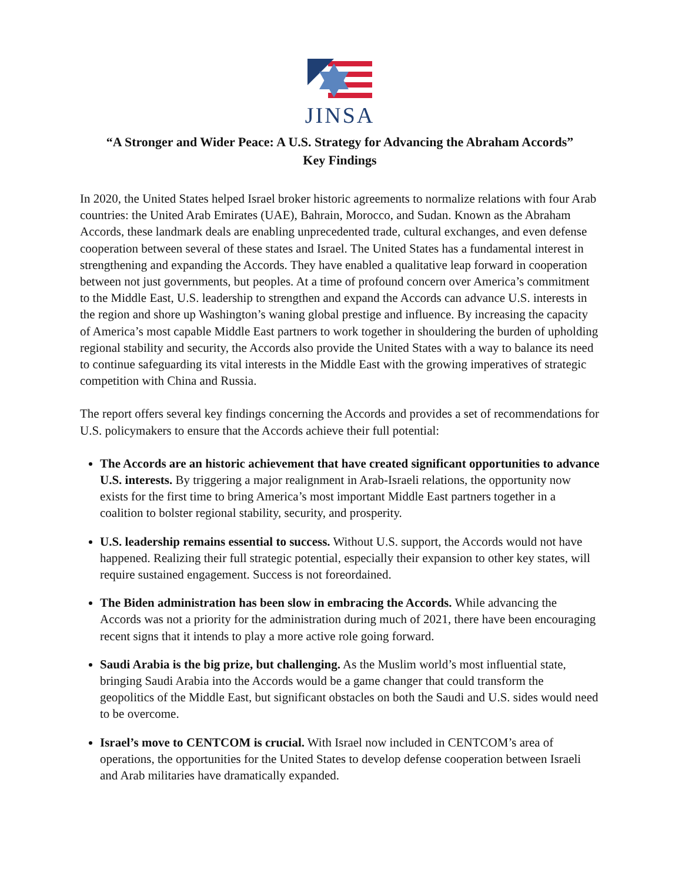JINSA
“A Stronger and Wider Peace: A U.S. Strategy for Advancing the Abraham Accords”
Key Findings
In 2020, the United States helped Israel broker historic agreements to normalize relations with four Arab countries: the United Arab Emirates (UAE), Bahrain, Morocco, and Sudan. Known as the Abraham Accords, these landmark deals are enabling unprecedented trade, cultural exchanges, and even defense cooperation between several of these states and Israel. The United States has a fundamental interest in strengthening and expanding the Accords. They have enabled a qualitative leap forward in cooperation between not just governments, but peoples. At a time of profound concern over America’s commitment to the Middle East, U.S. leadership to strengthen and expand the Accords can advance U.S. interests in the region and shore up Washington’s waning global prestige and influence. By increasing the capacity of America’s most capable Middle East partners to work together in shouldering the burden of upholding regional stability and security, the Accords also provide the United States with a way to balance its need to continue safeguarding its vital interests in the Middle East with the growing imperatives of strategic competition with China and Russia.
The report offers several key findings concerning the Accords and provides a set of recommendations for U.S. policymakers to ensure that the Accords achieve their full potential:
The Accords are an historic achievement that have created significant opportunities to advance U.S. interests. By triggering a major realignment in Arab-Israeli relations, the opportunity now exists for the first time to bring America’s most important Middle East partners together in a coalition to bolster regional stability, security, and prosperity.
U.S. leadership remains essential to success. Without U.S. support, the Accords would not have happened. Realizing their full strategic potential, especially their expansion to other key states, will require sustained engagement. Success is not foreordained.
The Biden administration has been slow in embracing the Accords. While advancing the Accords was not a priority for the administration during much of 2021, there have been encouraging recent signs that it intends to play a more active role going forward.
Saudi Arabia is the big prize, but challenging. As the Muslim world’s most influential state, bringing Saudi Arabia into the Accords would be a game changer that could transform the geopolitics of the Middle East, but significant obstacles on both the Saudi and U.S. sides would need to be overcome.
Israel’s move to CENTCOM is crucial. With Israel now included in CENTCOM’s area of operations, the opportunities for the United States to develop defense cooperation between Israeli and Arab militaries have dramatically expanded.